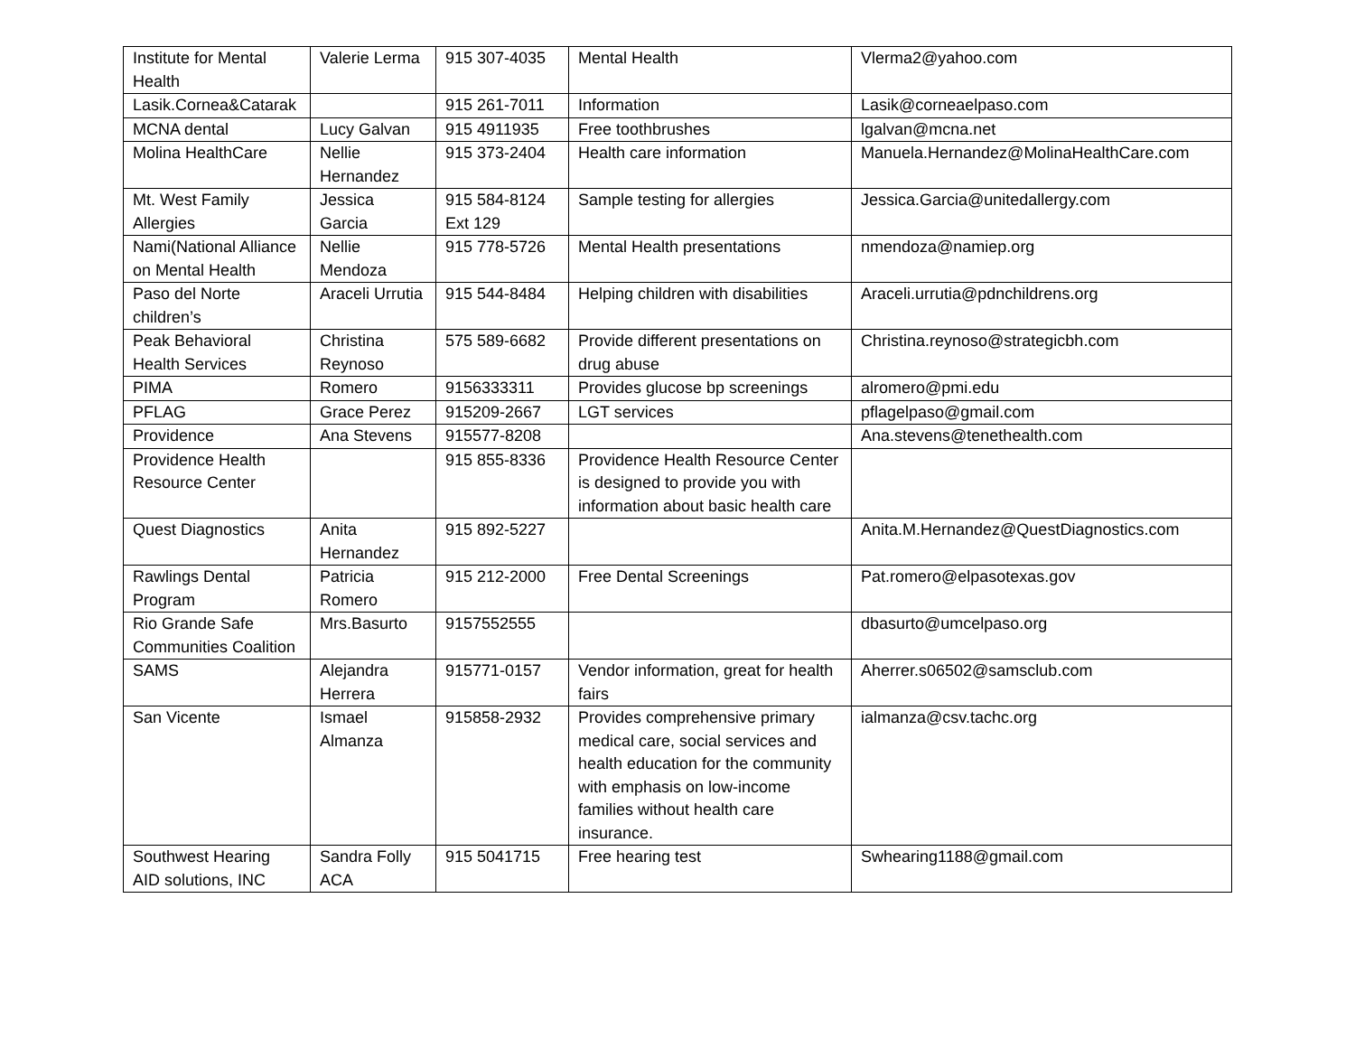| Institute for Mental Health | Valerie Lerma | 915 307-4035 | Mental Health | Vlerma2@yahoo.com |
| Lasik.Cornea&Catarak | | 915 261-7011 | Information | Lasik@corneaelpaso.com |
| MCNA dental | Lucy Galvan | 915 4911935 | Free toothbrushes | lgalvan@mcna.net |
| Molina HealthCare | Nellie Hernandez | 915 373-2404 | Health care information | Manuela.Hernandez@MolinaHealthCare.com |
| Mt. West Family Allergies | Jessica Garcia | 915 584-8124 Ext 129 | Sample testing for allergies | Jessica.Garcia@unitedallergy.com |
| Nami(National Alliance on Mental Health | Nellie Mendoza | 915 778-5726 | Mental Health presentations | nmendoza@namiep.org |
| Paso del Norte children’s | Araceli Urrutia | 915 544-8484 | Helping children with disabilities | Araceli.urrutia@pdnchildrens.org |
| Peak Behavioral Health Services | Christina Reynoso | 575 589-6682 | Provide different presentations on drug abuse | Christina.reynoso@strategicbh.com |
| PIMA | Romero | 9156333311 | Provides glucose bp screenings | alromero@pmi.edu |
| PFLAG | Grace Perez | 915209-2667 | LGT services | pflagelpaso@gmail.com |
| Providence | Ana Stevens | 915577-8208 | | Ana.stevens@tenethealth.com |
| Providence Health Resource Center | | 915 855-8336 | Providence Health Resource Center is designed to provide you with information about basic health care | |
| Quest Diagnostics | Anita Hernandez | 915 892-5227 | | Anita.M.Hernandez@QuestDiagnostics.com |
| Rawlings Dental Program | Patricia Romero | 915 212-2000 | Free Dental Screenings | Pat.romero@elpasotexas.gov |
| Rio Grande Safe Communities Coalition | Mrs.Basurto | 9157552555 | | dbasurto@umcelpaso.org |
| SAMS | Alejandra Herrera | 915771-0157 | Vendor information, great for health fairs | Aherrer.s06502@samsclub.com |
| San Vicente | Ismael Almanza | 915858-2932 | Provides comprehensive primary medical care, social services and health education for the community with emphasis on low-income families without health care insurance. | ialmanza@csv.tachc.org |
| Southwest Hearing AID solutions, INC | Sandra Folly ACA | 915 5041715 | Free hearing test | Swhearing1188@gmail.com |